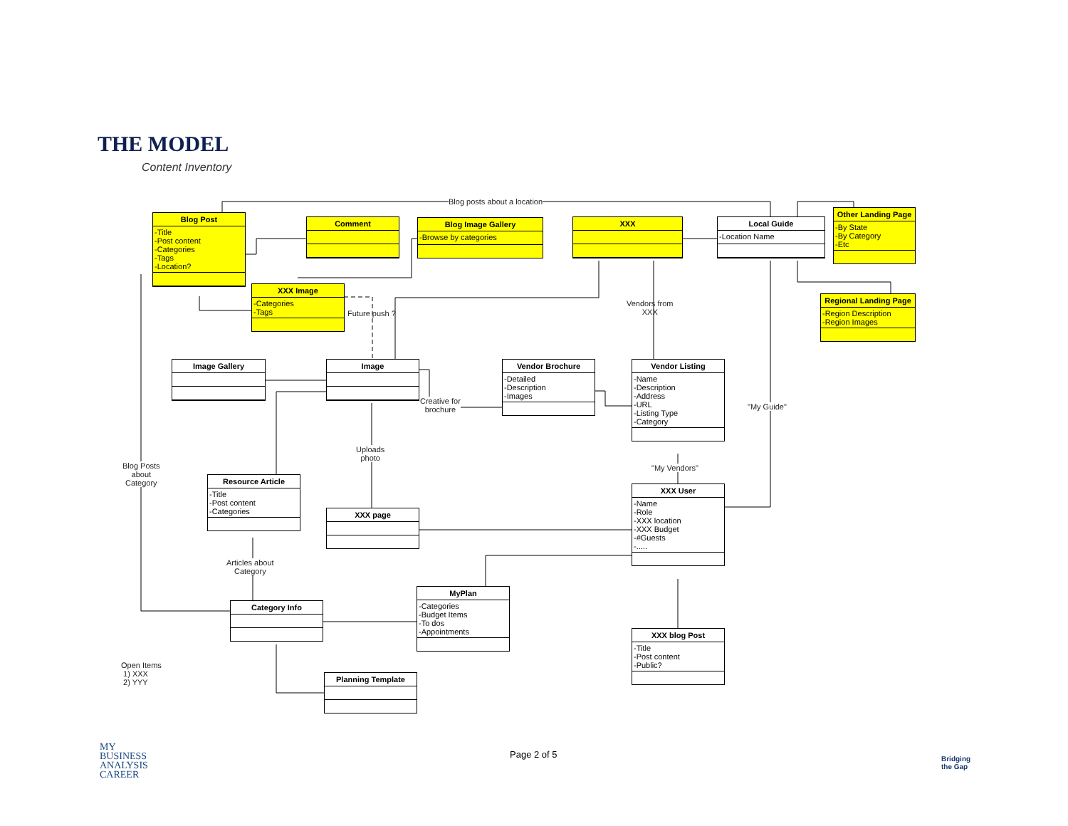THE MODEL
Content Inventory
Blog posts about a location
Blog Post
-Title
-Post content
-Categories
-Tags
-Location?
Comment
Blog Image Gallery
-Browse by categories
XXX
Local Guide
-Location Name
Other Landing Page
-By State
-By Category
-Etc
Regional Landing Page
-Region Description
-Region Images
XXX Image
-Categories
-Tags
Future push ?
Vendors from
XXX
Image Gallery Image
Creative for
brochure
Vendor Brochure
-Detailed
-Description
-Images
Vendor Listing
-Name
-Description
-Address
-URL
-Listing Type
-Category
"My Guide"
Uploads
photo
Blog Posts
about
Category
"My Vendors"
Resource Article
-Title
-Post content
-Categories
XXX User
-Name
-Role
-XXX location
-XXX Budget
-#Guests
-.....
XXX page
Articles about
Category
MyPlan
-Categories
-Budget Items
-To dos
-Appointments
Category Info
XXX blog Post
-Title
-Post content
-Public?
Open Items
1) XXX
2) YYY
Planning Template
MY
BUSINESS
ANALYSIS
CAREER
Page 2 of 5
Bridging
the Gap